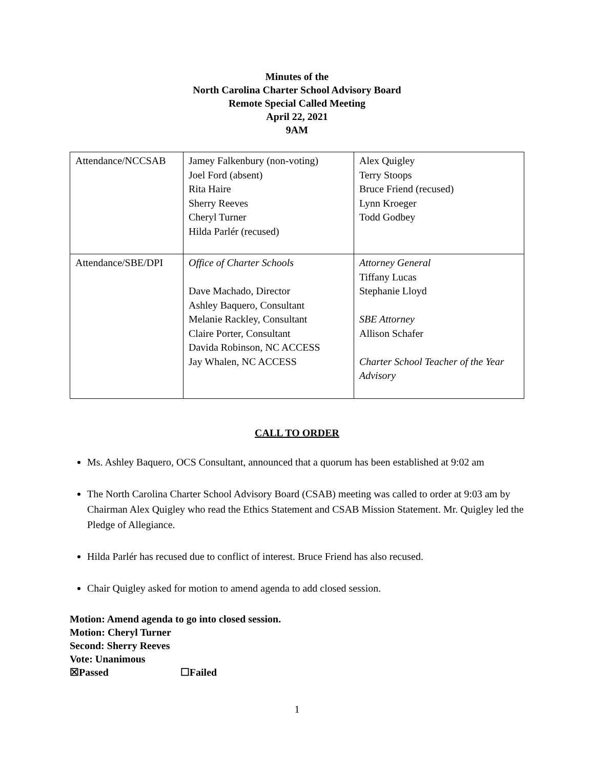Minutes of the
North Carolina Charter School Advisory Board
Remote Special Called Meeting
April 22, 2021
9AM
| Attendance/NCCSAB | Jamey Falkenbury (non-voting) Joel Ford (absent) Rita Haire Sherry Reeves Cheryl Turner Hilda Parlér (recused) | Alex Quigley Terry Stoops Bruce Friend (recused) Lynn Kroeger Todd Godbey |
| Attendance/SBE/DPI | Office of Charter Schools Dave Machado, Director Ashley Baquero, Consultant Melanie Rackley, Consultant Claire Porter, Consultant Davida Robinson, NC ACCESS Jay Whalen, NC ACCESS | Attorney General Tiffany Lucas Stephanie Lloyd SBE Attorney Allison Schafer Charter School Teacher of the Year Advisory |
CALL TO ORDER
Ms. Ashley Baquero, OCS Consultant, announced that a quorum has been established at 9:02 am
The North Carolina Charter School Advisory Board (CSAB) meeting was called to order at 9:03 am by Chairman Alex Quigley who read the Ethics Statement and CSAB Mission Statement. Mr. Quigley led the Pledge of Allegiance.
Hilda Parlér has recused due to conflict of interest. Bruce Friend has also recused.
Chair Quigley asked for motion to amend agenda to add closed session.
Motion: Amend agenda to go into closed session.
Motion: Cheryl Turner
Second: Sherry Reeves
Vote: Unanimous
☒Passed ☐Failed
1